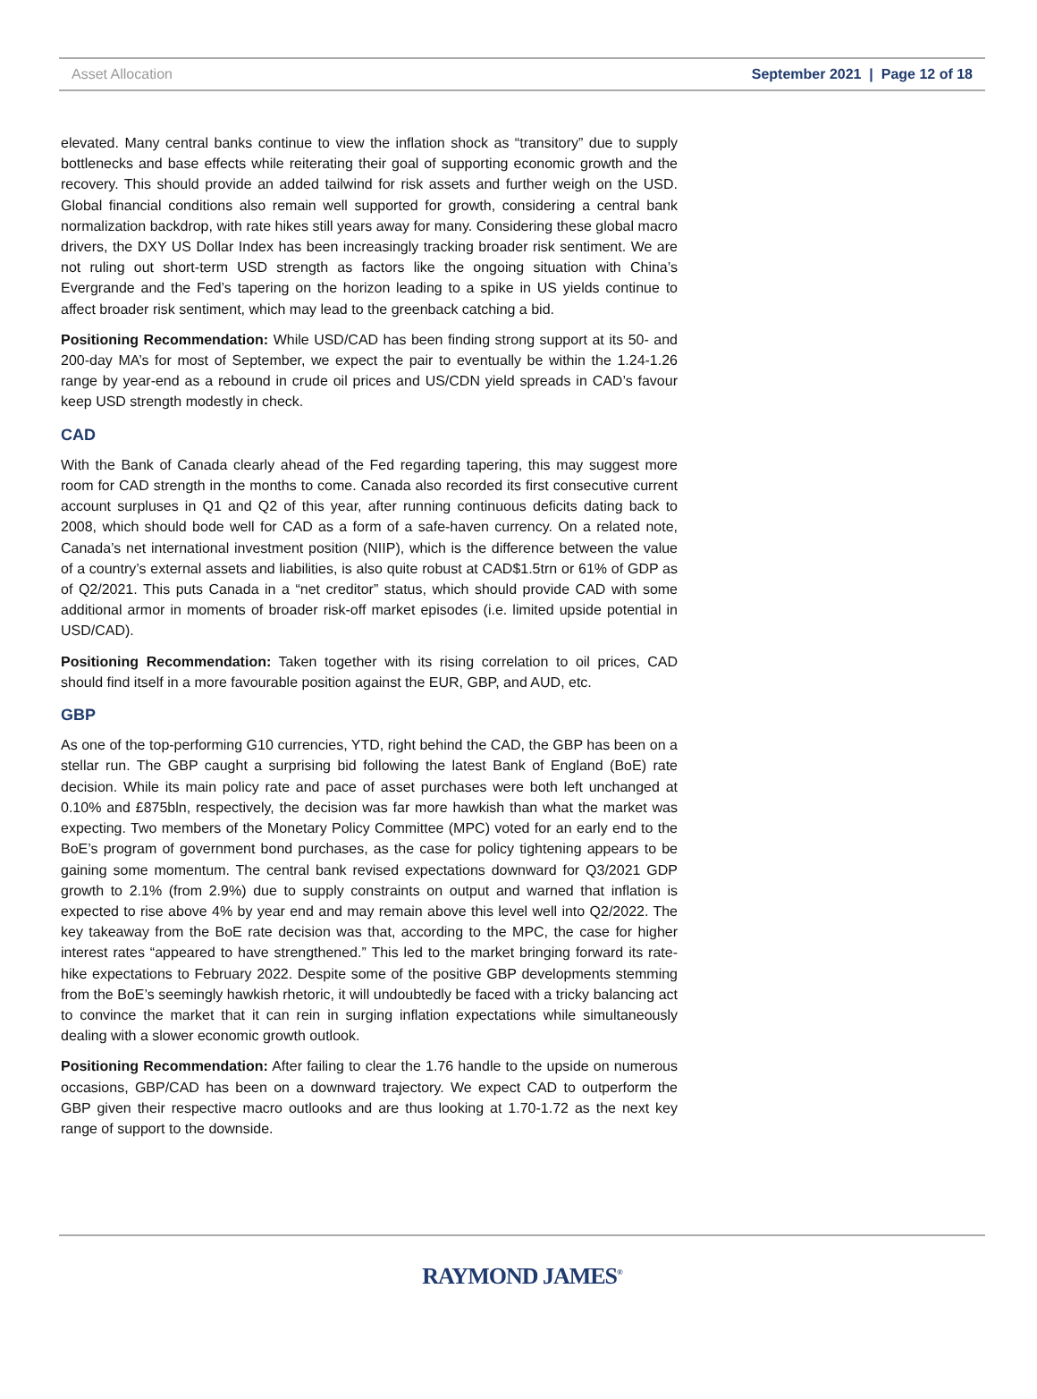Asset Allocation September 2021 | Page 12 of 18
elevated. Many central banks continue to view the inflation shock as “transitory” due to supply bottlenecks and base effects while reiterating their goal of supporting economic growth and the recovery. This should provide an added tailwind for risk assets and further weigh on the USD. Global financial conditions also remain well supported for growth, considering a central bank normalization backdrop, with rate hikes still years away for many. Considering these global macro drivers, the DXY US Dollar Index has been increasingly tracking broader risk sentiment. We are not ruling out short-term USD strength as factors like the ongoing situation with China’s Evergrande and the Fed’s tapering on the horizon leading to a spike in US yields continue to affect broader risk sentiment, which may lead to the greenback catching a bid.
Positioning Recommendation: While USD/CAD has been finding strong support at its 50- and 200-day MA’s for most of September, we expect the pair to eventually be within the 1.24-1.26 range by year-end as a rebound in crude oil prices and US/CDN yield spreads in CAD’s favour keep USD strength modestly in check.
CAD
With the Bank of Canada clearly ahead of the Fed regarding tapering, this may suggest more room for CAD strength in the months to come. Canada also recorded its first consecutive current account surpluses in Q1 and Q2 of this year, after running continuous deficits dating back to 2008, which should bode well for CAD as a form of a safe-haven currency. On a related note, Canada’s net international investment position (NIIP), which is the difference between the value of a country’s external assets and liabilities, is also quite robust at CAD$1.5trn or 61% of GDP as of Q2/2021. This puts Canada in a “net creditor” status, which should provide CAD with some additional armor in moments of broader risk-off market episodes (i.e. limited upside potential in USD/CAD).
Positioning Recommendation: Taken together with its rising correlation to oil prices, CAD should find itself in a more favourable position against the EUR, GBP, and AUD, etc.
GBP
As one of the top-performing G10 currencies, YTD, right behind the CAD, the GBP has been on a stellar run. The GBP caught a surprising bid following the latest Bank of England (BoE) rate decision. While its main policy rate and pace of asset purchases were both left unchanged at 0.10% and £875bln, respectively, the decision was far more hawkish than what the market was expecting. Two members of the Monetary Policy Committee (MPC) voted for an early end to the BoE’s program of government bond purchases, as the case for policy tightening appears to be gaining some momentum. The central bank revised expectations downward for Q3/2021 GDP growth to 2.1% (from 2.9%) due to supply constraints on output and warned that inflation is expected to rise above 4% by year end and may remain above this level well into Q2/2022. The key takeaway from the BoE rate decision was that, according to the MPC, the case for higher interest rates “appeared to have strengthened.” This led to the market bringing forward its rate-hike expectations to February 2022. Despite some of the positive GBP developments stemming from the BoE’s seemingly hawkish rhetoric, it will undoubtedly be faced with a tricky balancing act to convince the market that it can rein in surging inflation expectations while simultaneously dealing with a slower economic growth outlook.
Positioning Recommendation: After failing to clear the 1.76 handle to the upside on numerous occasions, GBP/CAD has been on a downward trajectory. We expect CAD to outperform the GBP given their respective macro outlooks and are thus looking at 1.70-1.72 as the next key range of support to the downside.
RAYMOND JAMES<sup>®</sup>